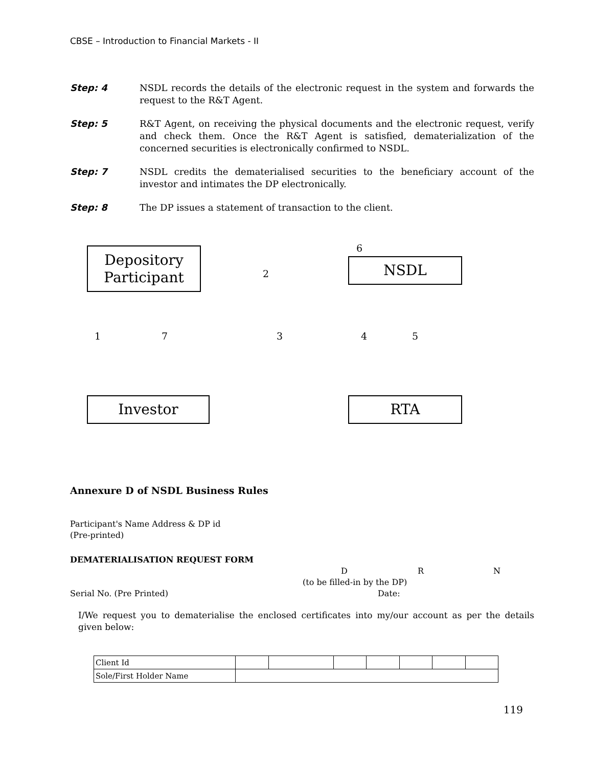CBSE – Introduction to Financial Markets - II
Step: 4 NSDL records the details of the electronic request in the system and forwards the request to the R&T Agent.
Step: 5 R&T Agent, on receiving the physical documents and the electronic request, verify and check them. Once the R&T Agent is satisfied, dematerialization of the concerned securities is electronically confirmed to NSDL.
Step: 7 NSDL credits the dematerialised securities to the beneficiary account of the investor and intimates the DP electronically.
Step: 8 The DP issues a statement of transaction to the client.
Depository
Participant
6
2
NSDL
1 7 3 4 5
Investor RTA
Annexure D of NSDL Business Rules
Participant's Name Address & DP id
(Pre-printed)
DEMATERIALISATION REQUEST FORM
D R N
(to be filled-in by the DP)
Serial No. (Pre Printed) Date:
I/We request you to dematerialise the enclosed certificates into my/our account as per the details given below:
| Client Id | | | | | | | |
| Sole/First Holder Name | | | | | | | |
119